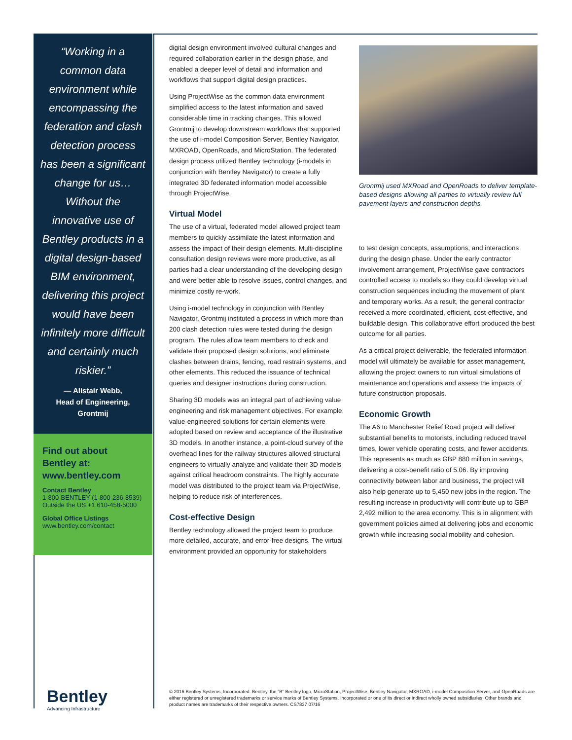“Working in a common data environment while encompassing the federation and clash detection process has been a significant change for us…Without the innovative use of Bentley products in a digital design-based BIM environment, delivering this project would have been infinitely more difficult and certainly much riskier.”
— Alistair Webb,
Head of Engineering,
Grontmij
Find out about Bentley at: www.bentley.com
Contact Bentley
1-800-BENTLEY (1-800-236-8539)
Outside the US +1 610-458-5000
Global Office Listings
www.bentley.com/contact
digital design environment involved cultural changes and required collaboration earlier in the design phase, and enabled a deeper level of detail and information and workflows that support digital design practices.
Using ProjectWise as the common data environment simplified access to the latest information and saved considerable time in tracking changes. This allowed Grontmij to develop downstream workflows that supported the use of i-model Composition Server, Bentley Navigator, MXROAD, OpenRoads, and MicroStation. The federated design process utilized Bentley technology (i-models in conjunction with Bentley Navigator) to create a fully integrated 3D federated information model accessible through ProjectWise.
Virtual Model
The use of a virtual, federated model allowed project team members to quickly assimilate the latest information and assess the impact of their design elements. Multi-discipline consultation design reviews were more productive, as all parties had a clear understanding of the developing design and were better able to resolve issues, control changes, and minimize costly re-work.
Using i-model technology in conjunction with Bentley Navigator, Grontmij instituted a process in which more than 200 clash detection rules were tested during the design program. The rules allow team members to check and validate their proposed design solutions, and eliminate clashes between drains, fencing, road restrain systems, and other elements. This reduced the issuance of technical queries and designer instructions during construction.
Sharing 3D models was an integral part of achieving value engineering and risk management objectives. For example, value-engineered solutions for certain elements were adopted based on review and acceptance of the illustrative 3D models. In another instance, a point-cloud survey of the overhead lines for the railway structures allowed structural engineers to virtually analyze and validate their 3D models against critical headroom constraints. The highly accurate model was distributed to the project team via ProjectWise, helping to reduce risk of interferences.
Cost-effective Design
Bentley technology allowed the project team to produce more detailed, accurate, and error-free designs. The virtual environment provided an opportunity for stakeholders
Grontmij used MXRoad and OpenRoads to deliver template-based designs allowing all parties to virtually review full pavement layers and construction depths.
to test design concepts, assumptions, and interactions during the design phase. Under the early contractor involvement arrangement, ProjectWise gave contractors controlled access to models so they could develop virtual construction sequences including the movement of plant and temporary works. As a result, the general contractor received a more coordinated, efficient, cost-effective, and buildable design. This collaborative effort produced the best outcome for all parties.
As a critical project deliverable, the federated information model will ultimately be available for asset management, allowing the project owners to run virtual simulations of maintenance and operations and assess the impacts of future construction proposals.
Economic Growth
The A6 to Manchester Relief Road project will deliver substantial benefits to motorists, including reduced travel times, lower vehicle operating costs, and fewer accidents. This represents as much as GBP 880 million in savings, delivering a cost-benefit ratio of 5.06. By improving connectivity between labor and business, the project will also help generate up to 5,450 new jobs in the region. The resulting increase in productivity will contribute up to GBP 2,492 million to the area economy. This is in alignment with government policies aimed at delivering jobs and economic growth while increasing social mobility and cohesion.
Bentley
Advancing Infrastructure
© 2016 Bentley Systems, Incorporated. Bentley, the “B” Bentley logo, MicroStation, ProjectWise, Bentley Navigator, MXROAD, i-model Composition Server, and OpenRoads are either registered or unregistered trademarks or service marks of Bentley Systems, Incorporated or one of its direct or indirect wholly owned subsidiaries. Other brands and product names are trademarks of their respective owners. CS7837 07/16